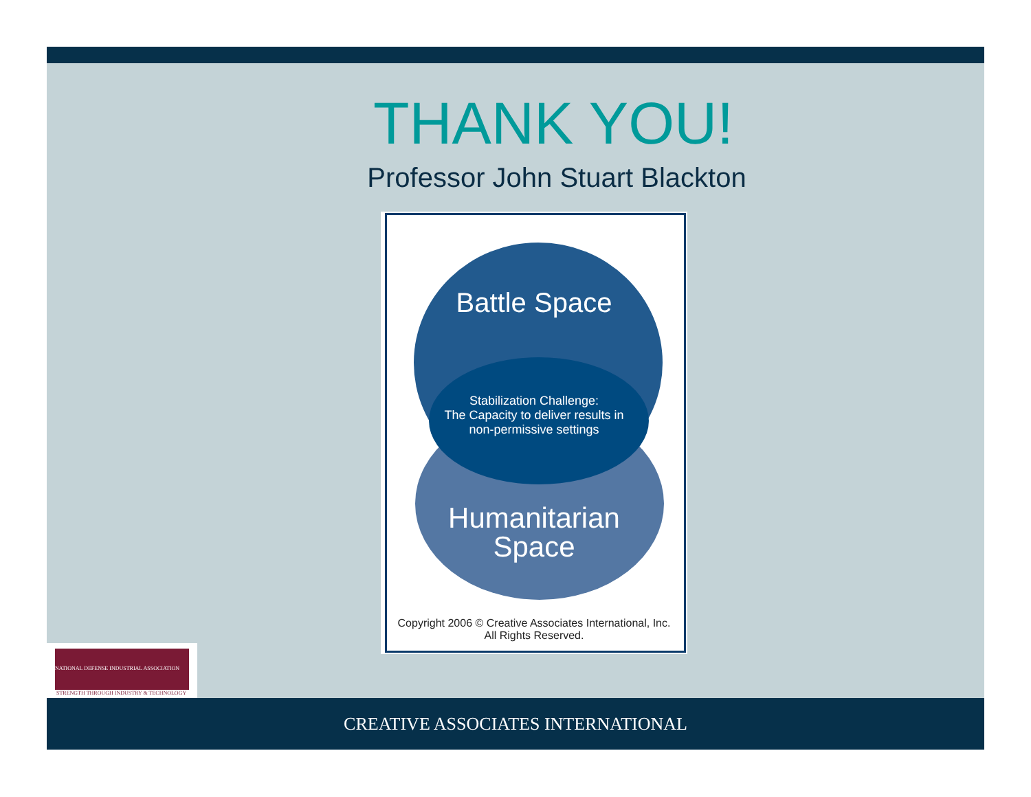THANK YOU!
Professor John Stuart Blackton
Battle Space
Stabilization Challenge:
The Capacity to deliver results in
non-permissive settings
Humanitarian
Space
Copyright 2006 © Creative Associates International, Inc.
All Rights Reserved.
NATIONAL DEFENSE INDUSTRIAL ASSOCIATION
STRENGTH THROUGH INDUSTRY & TECHNOLOGY
CREATIVE ASSOCIATES INTERNATIONAL